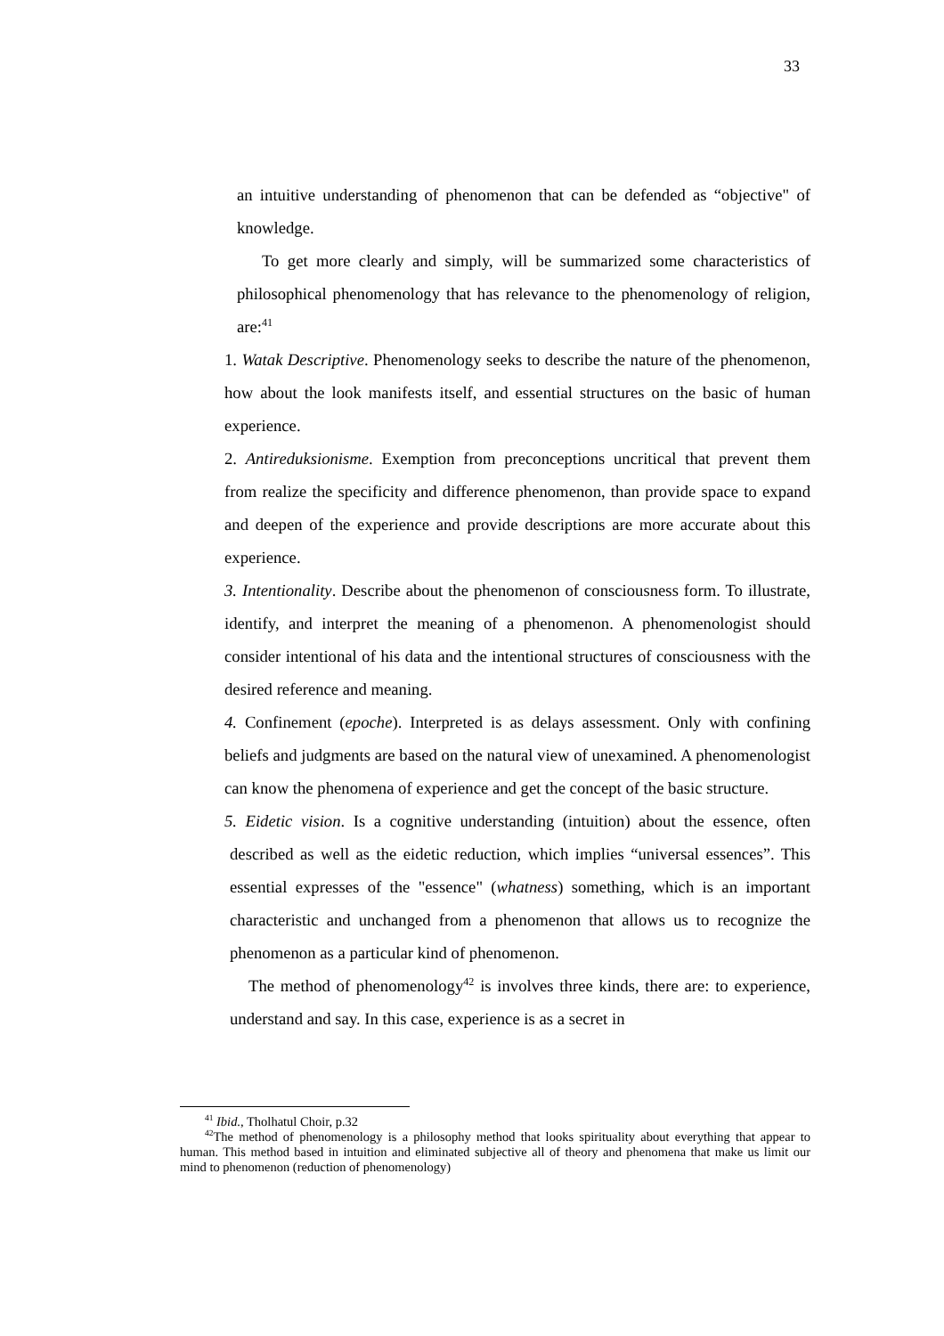33
an intuitive understanding of phenomenon that can be defended as “objective" of knowledge.
To get more clearly and simply, will be summarized some characteristics of philosophical phenomenology that has relevance to the phenomenology of religion, are:<sup>41</sup>
1. Watak Descriptive. Phenomenology seeks to describe the nature of the phenomenon, how about the look manifests itself, and essential structures on the basic of human experience.
2. Antireduksionisme. Exemption from preconceptions uncritical that prevent them from realize the specificity and difference phenomenon, than provide space to expand and deepen of the experience and provide descriptions are more accurate about this experience.
3. Intentionality. Describe about the phenomenon of consciousness form. To illustrate, identify, and interpret the meaning of a phenomenon. A phenomenologist should consider intentional of his data and the intentional structures of consciousness with the desired reference and meaning.
4. Confinement (epoche). Interpreted is as delays assessment. Only with confining beliefs and judgments are based on the natural view of unexamined. A phenomenologist can know the phenomena of experience and get the concept of the basic structure.
5. Eidetic vision. Is a cognitive understanding (intuition) about the essence, often described as well as the eidetic reduction, which implies “universal essences”. This essential expresses of the "essence" (whatness) something, which is an important characteristic and unchanged from a phenomenon that allows us to recognize the phenomenon as a particular kind of phenomenon.
The method of phenomenology<sup>42</sup> is involves three kinds, there are: to experience, understand and say. In this case, experience is as a secret in
<sup>41</sup> Ibid., Tholhatul Choir, p.32
<sup>42</sup> The method of phenomenology is a philosophy method that looks spirituality about everything that appear to human. This method based in intuition and eliminated subjective all of theory and phenomena that make us limit our mind to phenomenon (reduction of phenomenology)